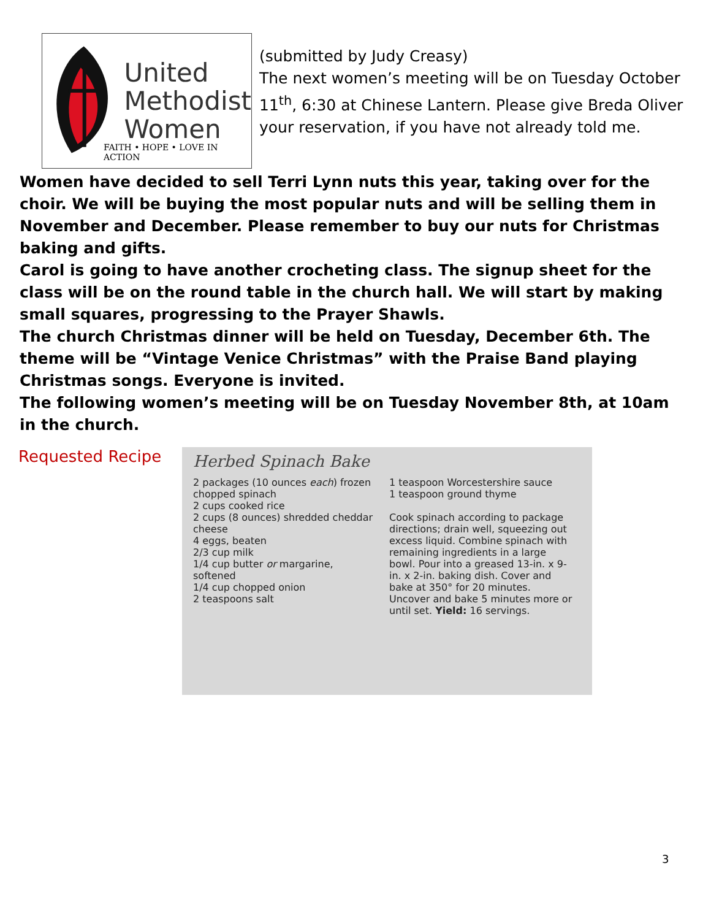United
Methodist
Women
FAITH • HOPE • LOVE IN ACTION
(submitted by Judy Creasy)
The next women’s meeting will be on Tuesday October 11<sup>th</sup>, 6:30 at Chinese Lantern. Please give Breda Oliver your reservation, if you have not already told me.
Women have decided to sell Terri Lynn nuts this year, taking over for the choir. We will be buying the most popular nuts and will be selling them in November and December. Please remember to buy our nuts for Christmas baking and gifts.
Carol is going to have another crocheting class. The signup sheet for the class will be on the round table in the church hall. We will start by making small squares, progressing to the Prayer Shawls.
The church Christmas dinner will be held on Tuesday, December 6th. The theme will be “Vintage Venice Christmas” with the Praise Band playing Christmas songs. Everyone is invited.
The following women’s meeting will be on Tuesday November 8th, at 10am in the church.
Requested Recipe
Herbed Spinach Bake
2 packages (10 ounces each) frozen chopped spinach
2 cups cooked rice
2 cups (8 ounces) shredded cheddar cheese
4 eggs, beaten
2/3 cup milk
1/4 cup butter or margarine, softened
1/4 cup chopped onion
2 teaspoons salt
1 teaspoon Worcestershire sauce
1 teaspoon ground thyme
Cook spinach according to package directions; drain well, squeezing out excess liquid. Combine spinach with remaining ingredients in a large bowl. Pour into a greased 13-in. x 9-in. x 2-in. baking dish. Cover and bake at 350° for 20 minutes. Uncover and bake 5 minutes more or until set. Yield: 16 servings.
3